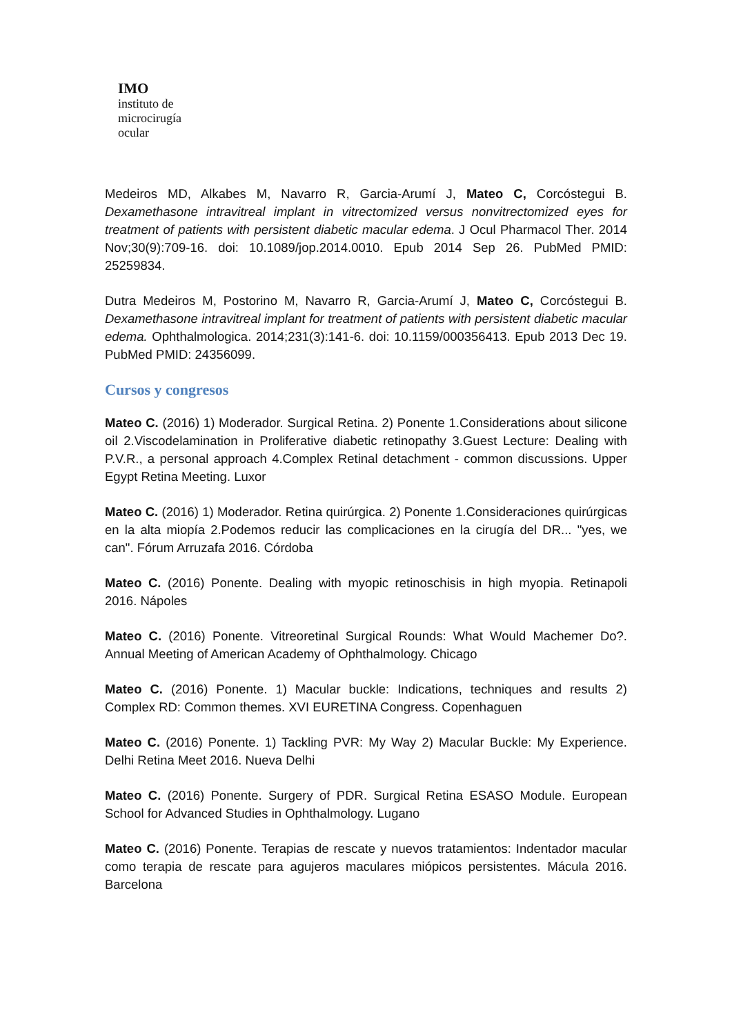IMO
instituto de
microcirugía
ocular
Medeiros MD, Alkabes M, Navarro R, Garcia-Arumí J, Mateo C, Corcóstegui B. Dexamethasone intravitreal implant in vitrectomized versus nonvitrectomized eyes for treatment of patients with persistent diabetic macular edema. J Ocul Pharmacol Ther. 2014 Nov;30(9):709-16. doi: 10.1089/jop.2014.0010. Epub 2014 Sep 26. PubMed PMID: 25259834.
Dutra Medeiros M, Postorino M, Navarro R, Garcia-Arumí J, Mateo C, Corcóstegui B. Dexamethasone intravitreal implant for treatment of patients with persistent diabetic macular edema. Ophthalmologica. 2014;231(3):141-6. doi: 10.1159/000356413. Epub 2013 Dec 19. PubMed PMID: 24356099.
Cursos y congresos
Mateo C. (2016) 1) Moderador. Surgical Retina. 2) Ponente 1.Considerations about silicone oil 2.Viscodelamination in Proliferative diabetic retinopathy 3.Guest Lecture: Dealing with P.V.R., a personal approach 4.Complex Retinal detachment - common discussions. Upper Egypt Retina Meeting. Luxor
Mateo C. (2016) 1) Moderador. Retina quirúrgica. 2) Ponente 1.Consideraciones quirúrgicas en la alta miopía 2.Podemos reducir las complicaciones en la cirugía del DR... "yes, we can". Fórum Arruzafa 2016. Córdoba
Mateo C. (2016) Ponente. Dealing with myopic retinoschisis in high myopia. Retinapoli 2016. Nápoles
Mateo C. (2016) Ponente. Vitreoretinal Surgical Rounds: What Would Machemer Do?. Annual Meeting of American Academy of Ophthalmology. Chicago
Mateo C. (2016) Ponente. 1) Macular buckle: Indications, techniques and results 2) Complex RD: Common themes. XVI EURETINA Congress. Copenhaguen
Mateo C. (2016) Ponente. 1) Tackling PVR: My Way 2) Macular Buckle: My Experience. Delhi Retina Meet 2016. Nueva Delhi
Mateo C. (2016) Ponente. Surgery of PDR. Surgical Retina ESASO Module. European School for Advanced Studies in Ophthalmology. Lugano
Mateo C. (2016) Ponente. Terapias de rescate y nuevos tratamientos: Indentador macular como terapia de rescate para agujeros maculares miópicos persistentes. Mácula 2016. Barcelona